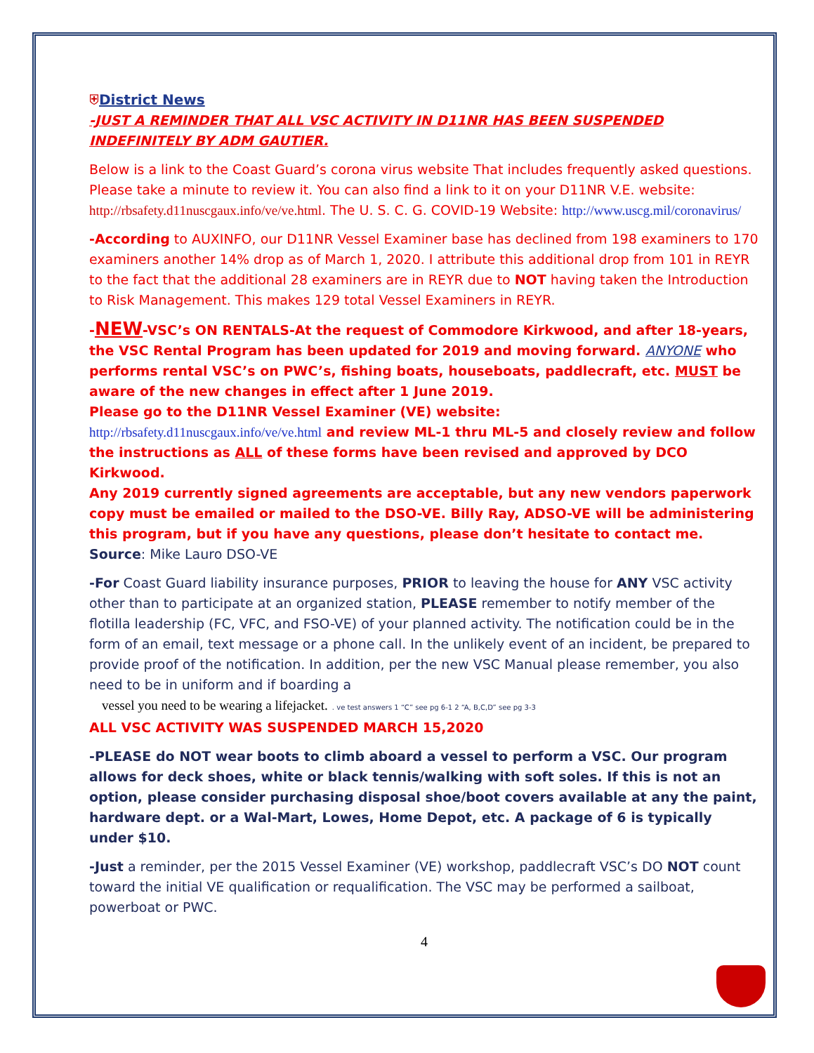⛨District News
-JUST A REMINDER THAT ALL VSC ACTIVITY IN D11NR HAS BEEN SUSPENDED INDEFINITELY BY ADM GAUTIER.
Below is a link to the Coast Guard’s corona virus website That includes frequently asked questions. Please take a minute to review it. You can also find a link to it on your D11NR V.E. website: http://rbsafety.d11nuscgaux.info/ve/ve.html. The U. S. C. G. COVID-19 Website: http://www.uscg.mil/coronavirus/
-According to AUXINFO, our D11NR Vessel Examiner base has declined from 198 examiners to 170 examiners another 14% drop as of March 1, 2020. I attribute this additional drop from 101 in REYR to the fact that the additional 28 examiners are in REYR due to NOT having taken the Introduction to Risk Management. This makes 129 total Vessel Examiners in REYR.
-NEW-VSC’s ON RENTALS-At the request of Commodore Kirkwood, and after 18-years, the VSC Rental Program has been updated for 2019 and moving forward. ANYONE who performs rental VSC’s on PWC’s, fishing boats, houseboats, paddlecraft, etc. MUST be aware of the new changes in effect after 1 June 2019.
Please go to the D11NR Vessel Examiner (VE) website:
http://rbsafety.d11nuscgaux.info/ve/ve.html and review ML-1 thru ML-5 and closely review and follow the instructions as ALL of these forms have been revised and approved by DCO Kirkwood.
Any 2019 currently signed agreements are acceptable, but any new vendors paperwork copy must be emailed or mailed to the DSO-VE. Billy Ray, ADSO-VE will be administering this program, but if you have any questions, please don’t hesitate to contact me.
Source: Mike Lauro DSO-VE
-For Coast Guard liability insurance purposes, PRIOR to leaving the house for ANY VSC activity other than to participate at an organized station, PLEASE remember to notify member of the flotilla leadership (FC, VFC, and FSO-VE) of your planned activity. The notification could be in the form of an email, text message or a phone call. In the unlikely event of an incident, be prepared to provide proof of the notification. In addition, per the new VSC Manual please remember, you also need to be in uniform and if boarding a
vessel you need to be wearing a lifejacket. . ve test answers 1 “C” see pg 6-1 2 “A, B,C,D” see pg 3-3
ALL VSC ACTIVITY WAS SUSPENDED MARCH 15,2020
-PLEASE do NOT wear boots to climb aboard a vessel to perform a VSC. Our program allows for deck shoes, white or black tennis/walking with soft soles. If this is not an option, please consider purchasing disposal shoe/boot covers available at any the paint, hardware dept. or a Wal-Mart, Lowes, Home Depot, etc. A package of 6 is typically under $10.
-Just a reminder, per the 2015 Vessel Examiner (VE) workshop, paddlecraft VSC’s DO NOT count toward the initial VE qualification or requalification. The VSC may be performed a sailboat, powerboat or PWC.
4